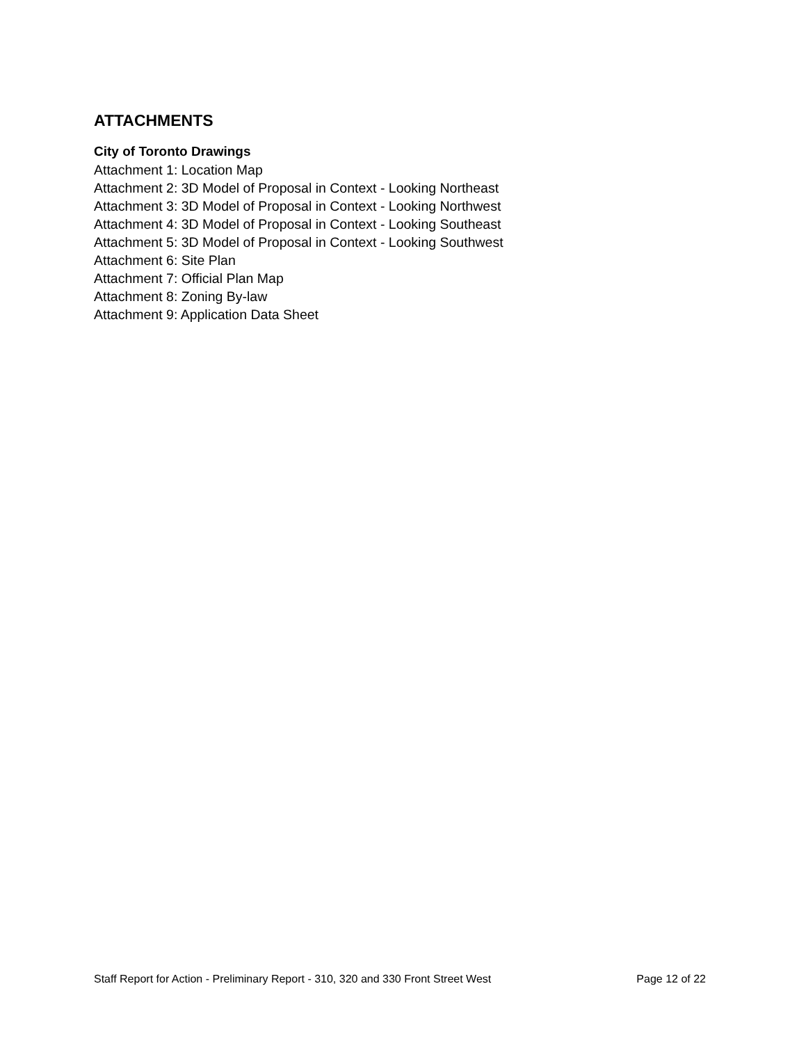ATTACHMENTS
City of Toronto Drawings
Attachment 1: Location Map
Attachment 2: 3D Model of Proposal in Context - Looking Northeast
Attachment 3: 3D Model of Proposal in Context - Looking Northwest
Attachment 4: 3D Model of Proposal in Context - Looking Southeast
Attachment 5: 3D Model of Proposal in Context - Looking Southwest
Attachment 6: Site Plan
Attachment 7: Official Plan Map
Attachment 8: Zoning By-law
Attachment 9: Application Data Sheet
Staff Report for Action - Preliminary Report - 310, 320 and 330 Front Street West Page 12 of 22